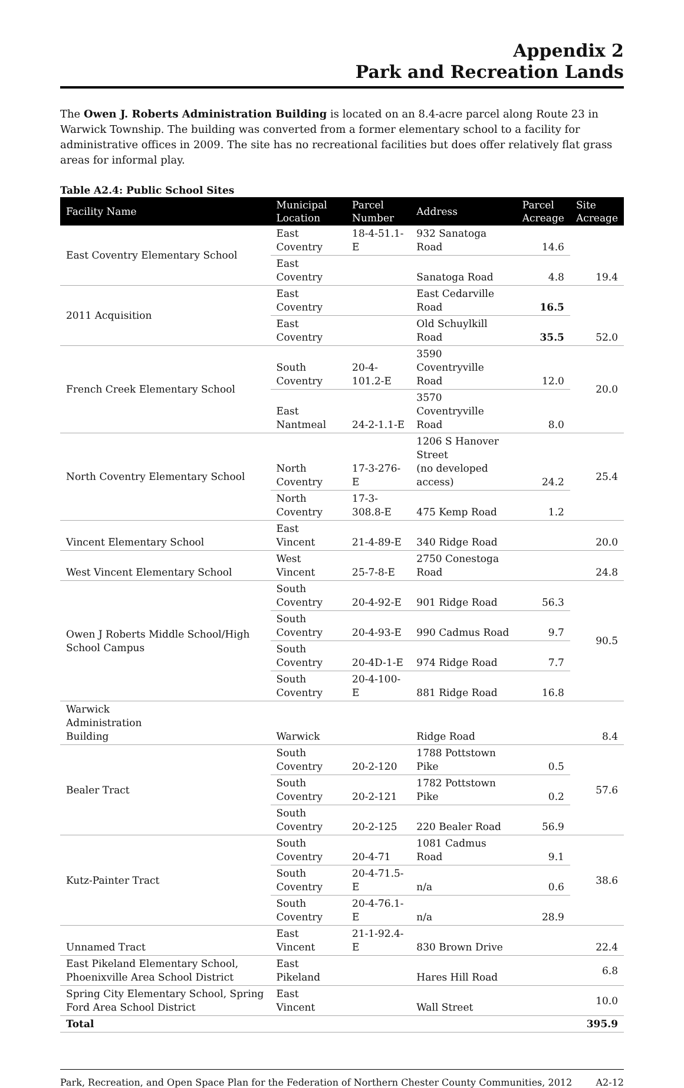Appendix 2
Park and Recreation Lands
The Owen J. Roberts Administration Building is located on an 8.4-acre parcel along Route 23 in Warwick Township. The building was converted from a former elementary school to a facility for administrative offices in 2009. The site has no recreational facilities but does offer relatively flat grass areas for informal play.
Table A2.4: Public School Sites
| Facility Name | Municipal Location | Parcel Number | Address | Parcel Acreage | Site Acreage |
| --- | --- | --- | --- | --- | --- |
| East Coventry Elementary School | East Coventry | 18-4-51.1-E | 932 Sanatoga Road | 14.6 | 19.4 |
| | East Coventry | | Sanatoga Road | 4.8 | |
| 2011 Acquisition | East Coventry | | East Cedarville Road | 16.5 | 52.0 |
| | East Coventry | | Old Schuylkill Road | 35.5 | |
| French Creek Elementary School | South Coventry | 20-4-101.2-E | 3590 Coventryville Road | 12.0 | 20.0 |
| | East Nantmeal | 24-2-1.1-E | 3570 Coventryville Road | 8.0 | |
| North Coventry Elementary School | North Coventry | 17-3-276-E | 1206 S Hanover Street (no developed access) | 24.2 | 25.4 |
| | North Coventry | 17-3-308.8-E | 475 Kemp Road | 1.2 | |
| Vincent Elementary School | East Vincent | 21-4-89-E | 340 Ridge Road | | 20.0 |
| West Vincent Elementary School | West Vincent | 25-7-8-E | 2750 Conestoga Road | | 24.8 |
| Owen J Roberts Middle School/High School Campus | South Coventry | 20-4-92-E | 901 Ridge Road | 56.3 | 90.5 |
| | South Coventry | 20-4-93-E | 990 Cadmus Road | 9.7 | |
| | South Coventry | 20-4D-1-E | 974 Ridge Road | 7.7 | |
| | South Coventry | 20-4-100-E | 881 Ridge Road | 16.8 | |
| Warwick Administration Building | Warwick | | Ridge Road | | 8.4 |
| Bealer Tract | South Coventry | 20-2-120 | 1788 Pottstown Pike | 0.5 | 57.6 |
| | South Coventry | 20-2-121 | 1782 Pottstown Pike | 0.2 | |
| | South Coventry | 20-2-125 | 220 Bealer Road | 56.9 | |
| Kutz-Painter Tract | South Coventry | 20-4-71 | 1081 Cadmus Road | 9.1 | 38.6 |
| | South Coventry | 20-4-71.5-E | n/a | 0.6 | |
| | South Coventry | 20-4-76.1-E | n/a | 28.9 | |
| Unnamed Tract | East Vincent | 21-1-92.4-E | 830 Brown Drive | | 22.4 |
| East Pikeland Elementary School, Phoenixville Area School District | East Pikeland | | Hares Hill Road | | 6.8 |
| Spring City Elementary School, Spring Ford Area School District | East Vincent | | Wall Street | | 10.0 |
| Total | | | | | 395.9 |
Park, Recreation, and Open Space Plan for the Federation of Northern Chester County Communities, 2012 A2-12